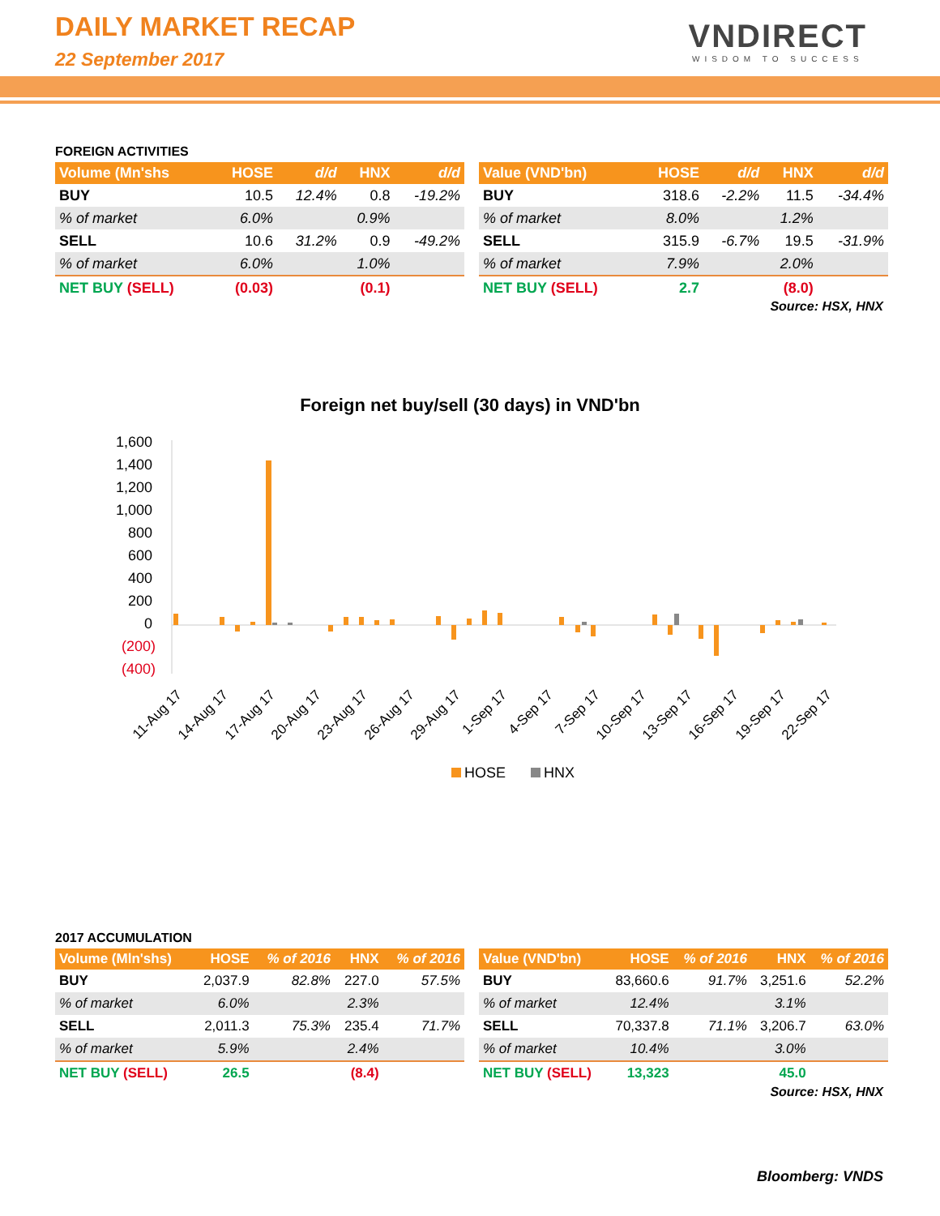DAILY MARKET RECAP
22 September 2017
VNDIRECT
WISDOM TO SUCCESS
FOREIGN ACTIVITIES
| Volume (Mn'shs | HOSE | d/d | HNX | d/d |
| --- | --- | --- | --- | --- |
| BUY | 10.5 | 12.4% | 0.8 | -19.2% |
| % of market | 6.0% | | 0.9% | |
| SELL | 10.6 | 31.2% | 0.9 | -49.2% |
| % of market | 6.0% | | 1.0% | |
| NET BUY (SELL) | (0.03) | | (0.1) | |
| Value (VND'bn) | HOSE | d/d | HNX | d/d |
| --- | --- | --- | --- | --- |
| BUY | 318.6 | -2.2% | 11.5 | -34.4% |
| % of market | 8.0% | | 1.2% | |
| SELL | 315.9 | -6.7% | 19.5 | -31.9% |
| % of market | 7.9% | | 2.0% | |
| NET BUY (SELL) | 2.7 | | (8.0) | |
Source: HSX, HNX
Foreign net buy/sell (30 days) in VND'bn
1,600
1,400
1,200
1,000
800
600
400
200
0
(200)
(400)
11-Aug 17
14-Aug 17
17-Aug 17
20-Aug 17
23-Aug 17
26-Aug 17
29-Aug 17
1-Sep 17
4-Sep 17
7-Sep 17
10-Sep 17
13-Sep 17
16-Sep 17
19-Sep 17
22-Sep 17
HOSE
HNX
2017 ACCUMULATION
| Volume (Mln'shs) | HOSE | % of 2016 | HNX | % of 2016 |
| --- | --- | --- | --- | --- |
| BUY | 2,037.9 | 82.8% | 227.0 | 57.5% |
| % of market | 6.0% | | 2.3% | |
| SELL | 2,011.3 | 75.3% | 235.4 | 71.7% |
| % of market | 5.9% | | 2.4% | |
| NET BUY (SELL) | 26.5 | | (8.4) | |
| Value (VND'bn) | HOSE | % of 2016 | HNX | % of 2016 |
| --- | --- | --- | --- | --- |
| BUY | 83,660.6 | 91.7% | 3,251.6 | 52.2% |
| % of market | 12.4% | | 3.1% | |
| SELL | 70,337.8 | 71.1% | 3,206.7 | 63.0% |
| % of market | 10.4% | | 3.0% | |
| NET BUY (SELL) | 13,323 | | 45.0 | |
Source: HSX, HNX
Bloomberg: VNDS